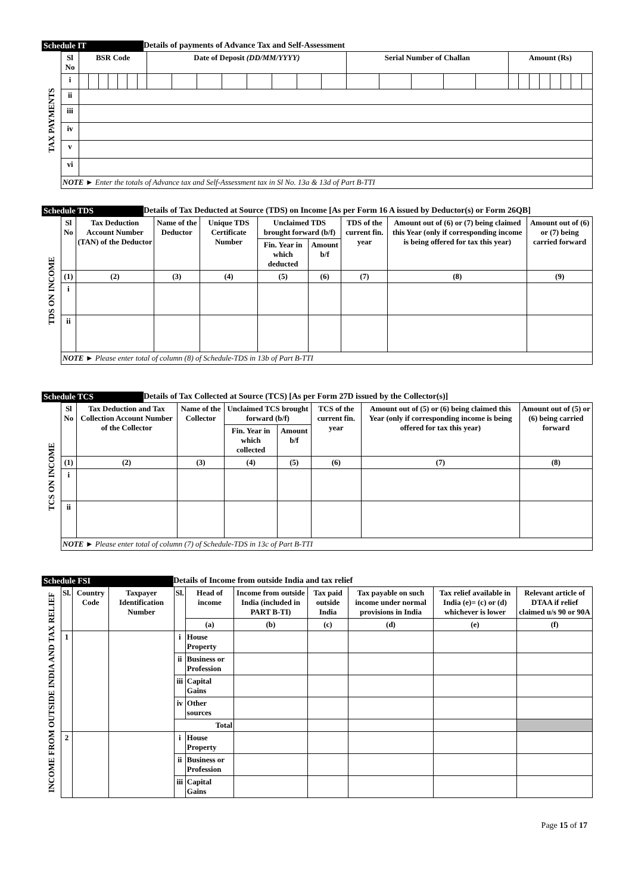Schedule IT Details of payments of Advance Tax and Self-Assessment
| TAX PAYMENTS | Sl No | BSR Code | | | | | | | Date of Deposit (DD/MM/YYYY) | | | | | | | | Serial Number of Challan | | | | | Amount (Rs) | | | | | | | |
| | i | | | | | | | | | | | | | | | | | | | | | | | | | | | | |
| | ii | | | | | | | | | | | | | | | | | | | | | | | | | | | | |
| | iii | | | | | | | | | | | | | | | | | | | | | | | | | | | | |
| | iv | | | | | | | | | | | | | | | | | | | | | | | | | | | | |
| | v | | | | | | | | | | | | | | | | | | | | | | | | | | | | |
| | vi | | | | | | | | | | | | | | | | | | | | | | | | | | | | |
| | NOTE ► Enter the totals of Advance tax and Self-Assessment tax in Sl No. 13a & 13d of Part B-TTI | | | | | | | | | | | | | | | | | | | | | | | | | | | | |
Schedule TDS Details of Tax Deducted at Source (TDS) on Income [As per Form 16 A issued by Deductor(s) or Form 26QB]
| TDS ON INCOME | Sl No | Tax Deduction Account Number (TAN) of the Deductor | Name of the Deductor | Unique TDS Certificate Number | Unclaimed TDS brought forward (b/f) | | TDS of the current fin. year | Amount out of (6) or (7) being claimed this Year (only if corresponding income is being offered for tax this year) | Amount out of (6) or (7) being carried forward |
| | | | | | Fin. Year in which deducted | Amount b/f | | | |
| | (1) | (2) | (3) | (4) | (5) | (6) | (7) | (8) | (9) |
| | i | | | | | | | | |
| | ii | | | | | | | | |
| | NOTE ► Please enter total of column (8) of Schedule-TDS in 13b of Part B-TTI | | | | | | | | |
Schedule TCS Details of Tax Collected at Source (TCS) [As per Form 27D issued by the Collector(s)]
| TCS ON INCOME | Sl No | Tax Deduction and Tax Collection Account Number of the Collector | Name of the Collector | Unclaimed TCS brought forward (b/f) | | TCS of the current fin. year | Amount out of (5) or (6) being claimed this Year (only if corresponding income is being offered for tax this year) | Amount out of (5) or (6) being carried forward |
| | | | | Fin. Year in which collected | Amount b/f | | | |
| | (1) | (2) | (3) | (4) | (5) | (6) | (7) | (8) |
| | i | | | | | | | |
| | ii | | | | | | | |
| | NOTE ► Please enter total of column (7) of Schedule-TDS in 13c of Part B-TTI | | | | | | | |
Schedule FSI Details of Income from outside India and tax relief
| INCOME FROM OUTSIDE INDIA AND TAX RELIEF | Sl. | Country Code | Taxpayer Identification Number | Sl. | Head of income | Income from outside India (included in PART B-TI) | Tax paid outside India | Tax payable on such income under normal provisions in India | Tax relief available in India (e)= (c) or (d) whichever is lower | Relevant article of DTAA if relief claimed u/s 90 or 90A |
| | | | | | (a) | (b) | (c) | (d) | (e) | (f) |
| | 1 | | | i | House Property | | | | | |
| | | | | ii | Business or Profession | | | | | |
| | | | | iii | Capital Gains | | | | | |
| | | | | iv | Other sources | | | | | |
| | | | | Total | | | | | | |
| | 2 | | | i | House Property | | | | | |
| | | | | ii | Business or Profession | | | | | |
| | | | | iii | Capital Gains | | | | | |
Page 15 of 17